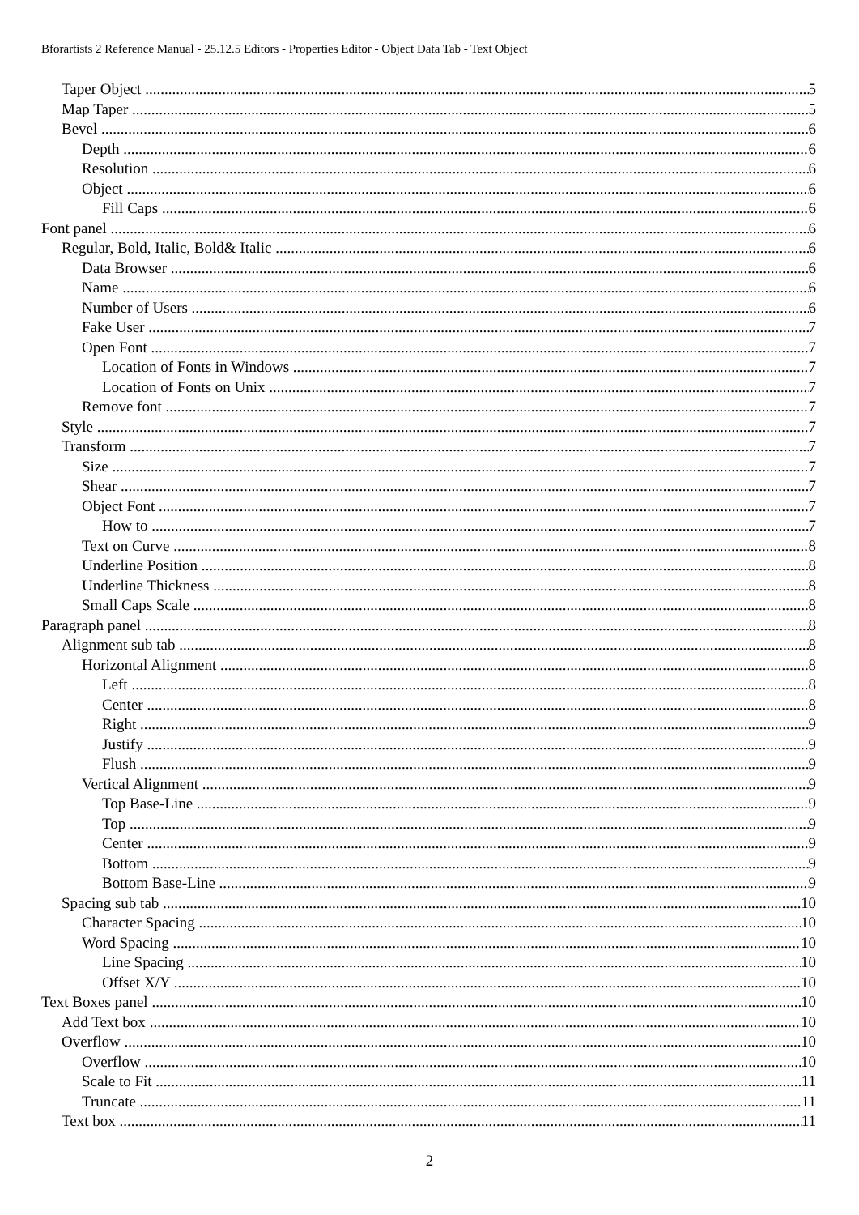Bforartists 2 Reference Manual - 25.12.5 Editors - Properties Editor - Object Data Tab - Text Object
Taper Object 5
Map Taper 5
Bevel 6
Depth 6
Resolution 6
Object 6
Fill Caps 6
Font panel 6
Regular, Bold, Italic, Bold& Italic 6
Data Browser 6
Name 6
Number of Users 6
Fake User 7
Open Font 7
Location of Fonts in Windows 7
Location of Fonts on Unix 7
Remove font 7
Style 7
Transform 7
Size 7
Shear 7
Object Font 7
How to 7
Text on Curve 8
Underline Position 8
Underline Thickness 8
Small Caps Scale 8
Paragraph panel 8
Alignment sub tab 8
Horizontal Alignment 8
Left 8
Center 8
Right 9
Justify 9
Flush 9
Vertical Alignment 9
Top Base-Line 9
Top 9
Center 9
Bottom 9
Bottom Base-Line 9
Spacing sub tab 10
Character Spacing 10
Word Spacing 10
Line Spacing 10
Offset X/Y 10
Text Boxes panel 10
Add Text box 10
Overflow 10
Overflow 10
Scale to Fit 11
Truncate 11
Text box 11
2